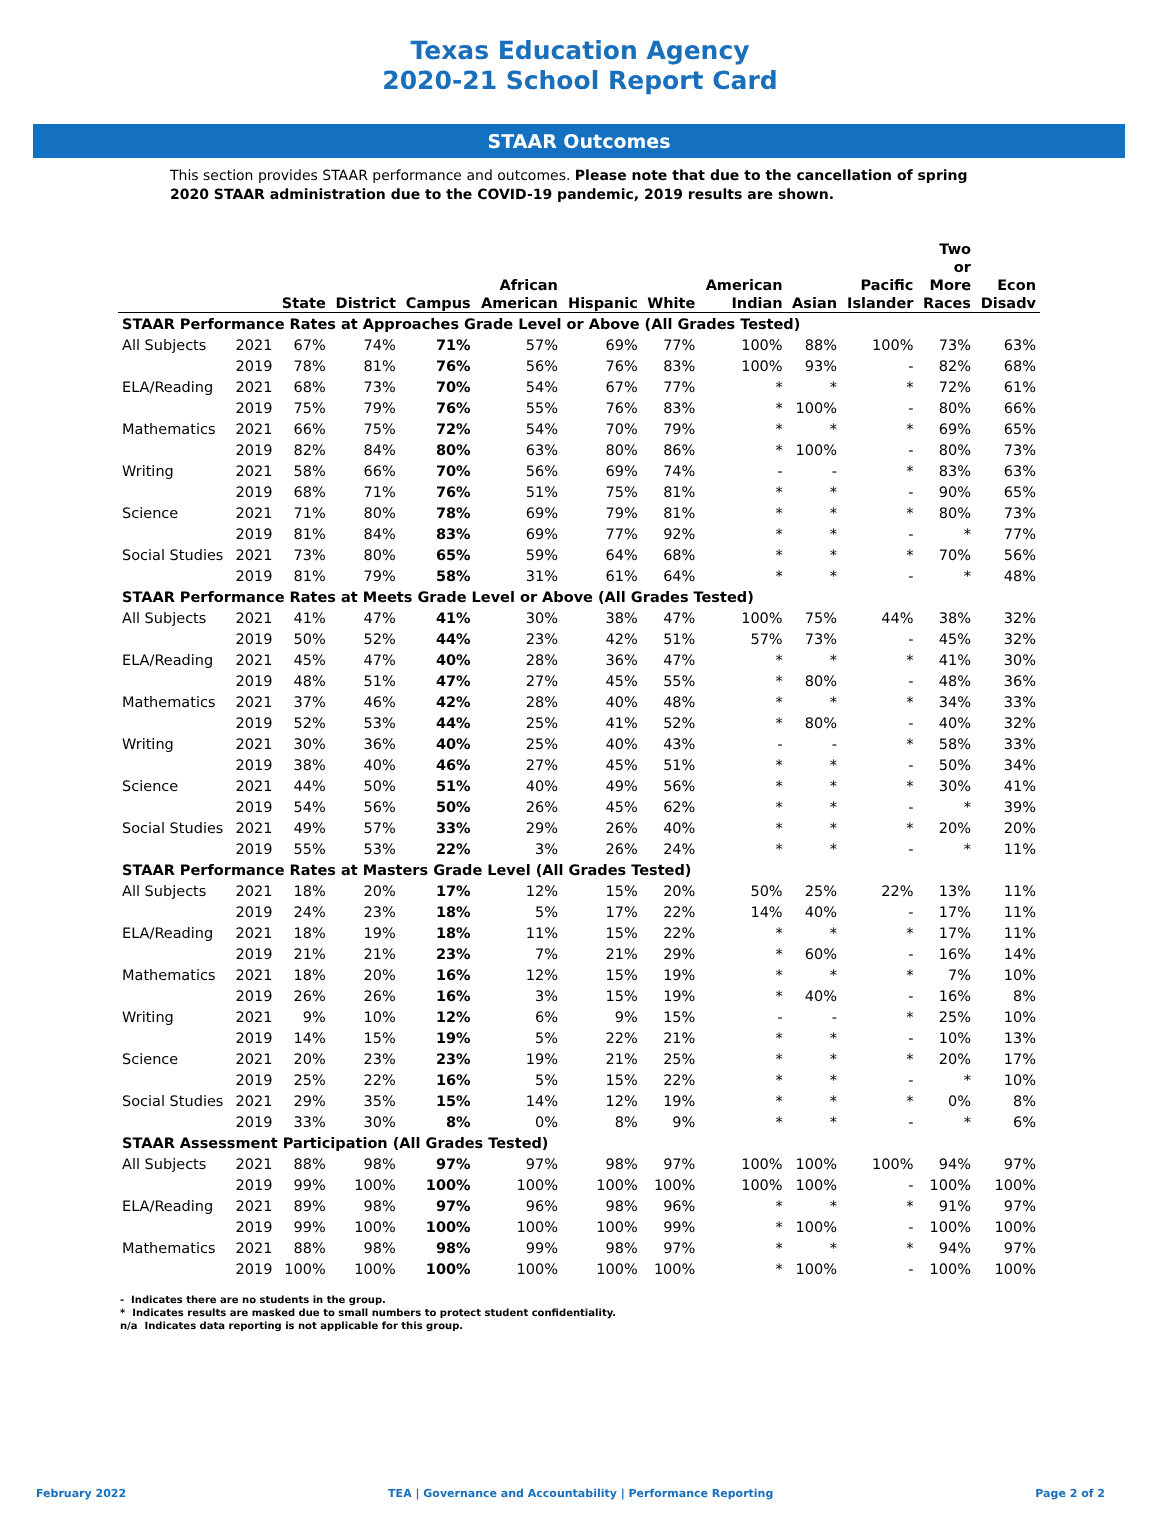Texas Education Agency
2020-21 School Report Card
STAAR Outcomes
This section provides STAAR performance and outcomes. Please note that due to the cancellation of spring 2020 STAAR administration due to the COVID-19 pandemic, 2019 results are shown.
| | | State | District | Campus | African American | Hispanic | White | American Indian | Asian | Pacific Islander | Two or More Races | Econ Disadv |
| --- | --- | --- | --- | --- | --- | --- | --- | --- | --- | --- | --- | --- |
| STAAR Performance Rates at Approaches Grade Level or Above (All Grades Tested) | | | | | | | | | | | | |
| All Subjects | 2021 | 67% | 74% | 71% | 57% | 69% | 77% | 100% | 88% | 100% | 73% | 63% |
| | 2019 | 78% | 81% | 76% | 56% | 76% | 83% | 100% | 93% | - | 82% | 68% |
| ELA/Reading | 2021 | 68% | 73% | 70% | 54% | 67% | 77% | * | * | * | 72% | 61% |
| | 2019 | 75% | 79% | 76% | 55% | 76% | 83% | * | 100% | - | 80% | 66% |
| Mathematics | 2021 | 66% | 75% | 72% | 54% | 70% | 79% | * | * | * | 69% | 65% |
| | 2019 | 82% | 84% | 80% | 63% | 80% | 86% | * | 100% | - | 80% | 73% |
| Writing | 2021 | 58% | 66% | 70% | 56% | 69% | 74% | - | - | * | 83% | 63% |
| | 2019 | 68% | 71% | 76% | 51% | 75% | 81% | * | * | - | 90% | 65% |
| Science | 2021 | 71% | 80% | 78% | 69% | 79% | 81% | * | * | * | 80% | 73% |
| | 2019 | 81% | 84% | 83% | 69% | 77% | 92% | * | * | - | * | 77% |
| Social Studies | 2021 | 73% | 80% | 65% | 59% | 64% | 68% | * | * | * | 70% | 56% |
| | 2019 | 81% | 79% | 58% | 31% | 61% | 64% | * | * | - | * | 48% |
| STAAR Performance Rates at Meets Grade Level or Above (All Grades Tested) | | | | | | | | | | | | |
| All Subjects | 2021 | 41% | 47% | 41% | 30% | 38% | 47% | 100% | 75% | 44% | 38% | 32% |
| | 2019 | 50% | 52% | 44% | 23% | 42% | 51% | 57% | 73% | - | 45% | 32% |
| ELA/Reading | 2021 | 45% | 47% | 40% | 28% | 36% | 47% | * | * | * | 41% | 30% |
| | 2019 | 48% | 51% | 47% | 27% | 45% | 55% | * | 80% | - | 48% | 36% |
| Mathematics | 2021 | 37% | 46% | 42% | 28% | 40% | 48% | * | * | * | 34% | 33% |
| | 2019 | 52% | 53% | 44% | 25% | 41% | 52% | * | 80% | - | 40% | 32% |
| Writing | 2021 | 30% | 36% | 40% | 25% | 40% | 43% | - | - | * | 58% | 33% |
| | 2019 | 38% | 40% | 46% | 27% | 45% | 51% | * | * | - | 50% | 34% |
| Science | 2021 | 44% | 50% | 51% | 40% | 49% | 56% | * | * | * | 30% | 41% |
| | 2019 | 54% | 56% | 50% | 26% | 45% | 62% | * | * | - | * | 39% |
| Social Studies | 2021 | 49% | 57% | 33% | 29% | 26% | 40% | * | * | * | 20% | 20% |
| | 2019 | 55% | 53% | 22% | 3% | 26% | 24% | * | * | - | * | 11% |
| STAAR Performance Rates at Masters Grade Level (All Grades Tested) | | | | | | | | | | | | |
| All Subjects | 2021 | 18% | 20% | 17% | 12% | 15% | 20% | 50% | 25% | 22% | 13% | 11% |
| | 2019 | 24% | 23% | 18% | 5% | 17% | 22% | 14% | 40% | - | 17% | 11% |
| ELA/Reading | 2021 | 18% | 19% | 18% | 11% | 15% | 22% | * | * | * | 17% | 11% |
| | 2019 | 21% | 21% | 23% | 7% | 21% | 29% | * | 60% | - | 16% | 14% |
| Mathematics | 2021 | 18% | 20% | 16% | 12% | 15% | 19% | * | * | * | 7% | 10% |
| | 2019 | 26% | 26% | 16% | 3% | 15% | 19% | * | 40% | - | 16% | 8% |
| Writing | 2021 | 9% | 10% | 12% | 6% | 9% | 15% | - | - | * | 25% | 10% |
| | 2019 | 14% | 15% | 19% | 5% | 22% | 21% | * | * | - | 10% | 13% |
| Science | 2021 | 20% | 23% | 23% | 19% | 21% | 25% | * | * | * | 20% | 17% |
| | 2019 | 25% | 22% | 16% | 5% | 15% | 22% | * | * | - | * | 10% |
| Social Studies | 2021 | 29% | 35% | 15% | 14% | 12% | 19% | * | * | * | 0% | 8% |
| | 2019 | 33% | 30% | 8% | 0% | 8% | 9% | * | * | - | * | 6% |
| STAAR Assessment Participation (All Grades Tested) | | | | | | | | | | | | |
| All Subjects | 2021 | 88% | 98% | 97% | 97% | 98% | 97% | 100% | 100% | 100% | 94% | 97% |
| | 2019 | 99% | 100% | 100% | 100% | 100% | 100% | 100% | 100% | - | 100% | 100% |
| ELA/Reading | 2021 | 89% | 98% | 97% | 96% | 98% | 96% | * | * | * | 91% | 97% |
| | 2019 | 99% | 100% | 100% | 100% | 100% | 99% | * | 100% | - | 100% | 100% |
| Mathematics | 2021 | 88% | 98% | 98% | 99% | 98% | 97% | * | * | * | 94% | 97% |
| | 2019 | 100% | 100% | 100% | 100% | 100% | 100% | * | 100% | - | 100% | 100% |
- Indicates there are no students in the group.
* Indicates results are masked due to small numbers to protect student confidentiality.
n/a Indicates data reporting is not applicable for this group.
February 2022 TEA | Governance and Accountability | Performance Reporting Page 2 of 2